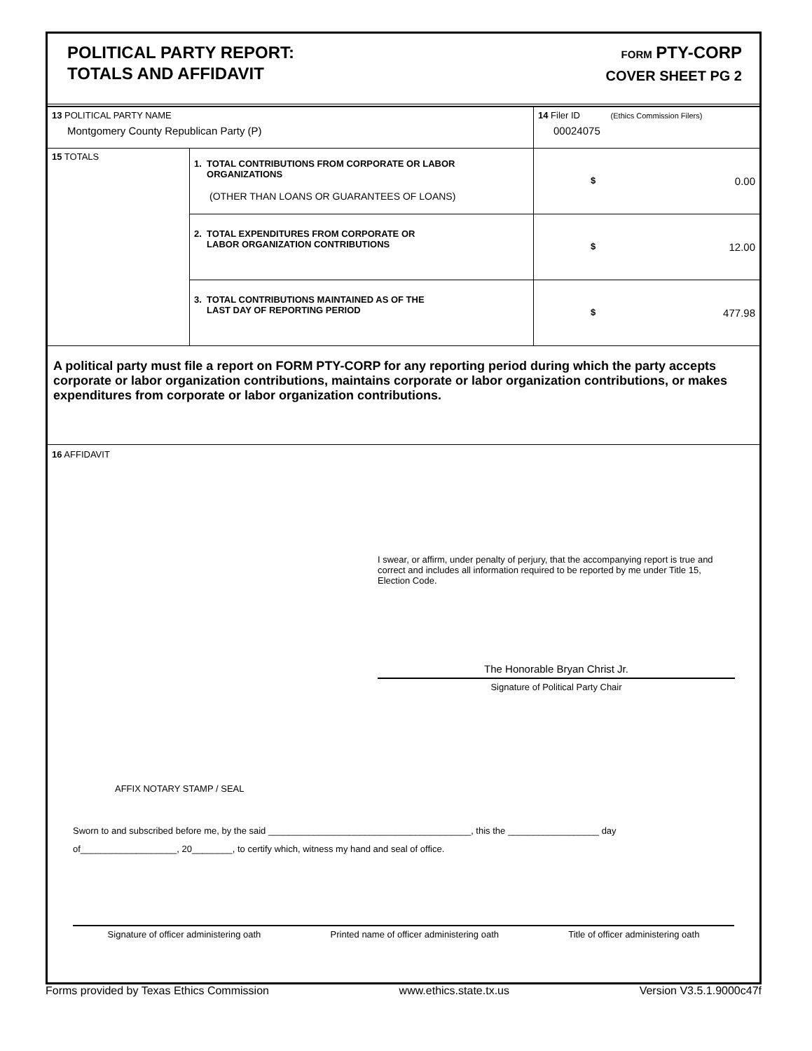POLITICAL PARTY REPORT:
TOTALS AND AFFIDAVIT
FORM PTY-CORP
COVER SHEET PG 2
| 13 POLITICAL PARTY NAME Montgomery County Republican Party (P) | | 14 Filer ID (Ethics Commission Filers) 00024075 |
| 15 TOTALS | 1. TOTAL CONTRIBUTIONS FROM CORPORATE OR LABOR ORGANIZATIONS (OTHER THAN LOANS OR GUARANTEES OF LOANS) | $ 0.00 |
| | 2. TOTAL EXPENDITURES FROM CORPORATE OR LABOR ORGANIZATION CONTRIBUTIONS | $ 12.00 |
| | 3. TOTAL CONTRIBUTIONS MAINTAINED AS OF THE LAST DAY OF REPORTING PERIOD | $ 477.98 |
A political party must file a report on FORM PTY-CORP for any reporting period during which the party accepts corporate or labor organization contributions, maintains corporate or labor organization contributions, or makes expenditures from corporate or labor organization contributions.
16 AFFIDAVIT
I swear, or affirm, under penalty of perjury, that the accompanying report is true and correct and includes all information required to be reported by me under Title 15, Election Code.
The Honorable Bryan Christ Jr.
Signature of Political Party Chair
AFFIX NOTARY STAMP / SEAL
Sworn to and subscribed before me, by the said ________________________________________, this the __________________ day
of___________________, 20________, to certify which, witness my hand and seal of office.
Signature of officer administering oath Printed name of officer administering oath Title of officer administering oath
Forms provided by Texas Ethics Commission www.ethics.state.tx.us Version V3.5.1.9000c47f